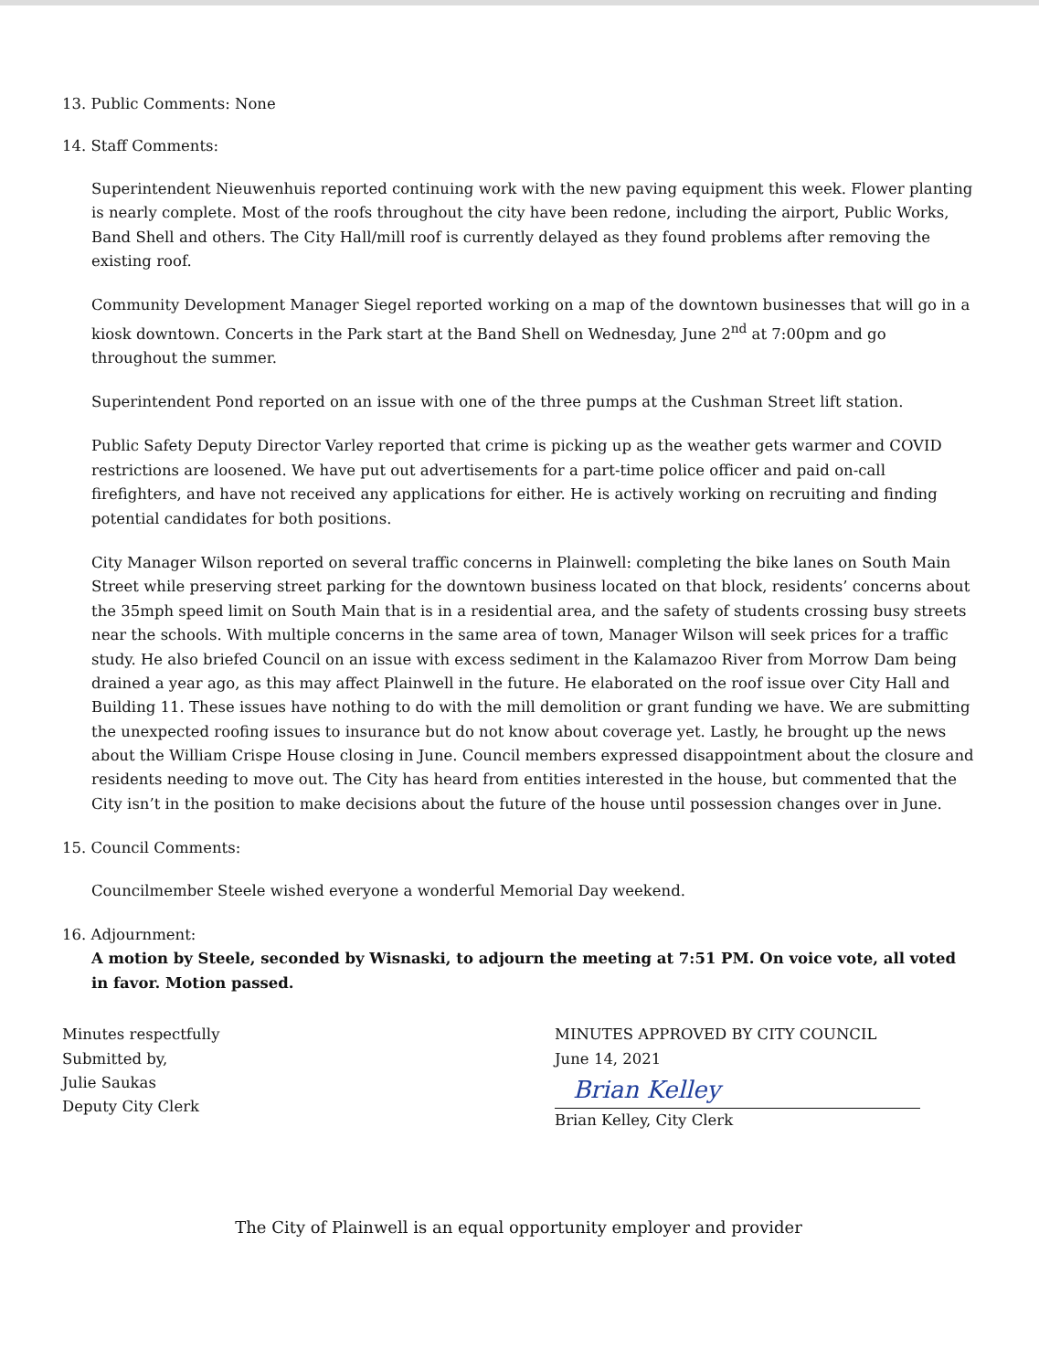13. Public Comments: None
14. Staff Comments:
Superintendent Nieuwenhuis reported continuing work with the new paving equipment this week. Flower planting is nearly complete. Most of the roofs throughout the city have been redone, including the airport, Public Works, Band Shell and others. The City Hall/mill roof is currently delayed as they found problems after removing the existing roof.
Community Development Manager Siegel reported working on a map of the downtown businesses that will go in a kiosk downtown. Concerts in the Park start at the Band Shell on Wednesday, June 2<sup>nd</sup> at 7:00pm and go throughout the summer.
Superintendent Pond reported on an issue with one of the three pumps at the Cushman Street lift station.
Public Safety Deputy Director Varley reported that crime is picking up as the weather gets warmer and COVID restrictions are loosened. We have put out advertisements for a part-time police officer and paid on-call firefighters, and have not received any applications for either. He is actively working on recruiting and finding potential candidates for both positions.
City Manager Wilson reported on several traffic concerns in Plainwell: completing the bike lanes on South Main Street while preserving street parking for the downtown business located on that block, residents’ concerns about the 35mph speed limit on South Main that is in a residential area, and the safety of students crossing busy streets near the schools. With multiple concerns in the same area of town, Manager Wilson will seek prices for a traffic study. He also briefed Council on an issue with excess sediment in the Kalamazoo River from Morrow Dam being drained a year ago, as this may affect Plainwell in the future. He elaborated on the roof issue over City Hall and Building 11. These issues have nothing to do with the mill demolition or grant funding we have. We are submitting the unexpected roofing issues to insurance but do not know about coverage yet. Lastly, he brought up the news about the William Crispe House closing in June. Council members expressed disappointment about the closure and residents needing to move out. The City has heard from entities interested in the house, but commented that the City isn’t in the position to make decisions about the future of the house until possession changes over in June.
15. Council Comments:
Councilmember Steele wished everyone a wonderful Memorial Day weekend.
16. Adjournment:
A motion by Steele, seconded by Wisnaski, to adjourn the meeting at 7:51 PM. On voice vote, all voted in favor. Motion passed.
Minutes respectfully
Submitted by,
Julie Saukas
Deputy City Clerk
MINUTES APPROVED BY CITY COUNCIL
June 14, 2021
Brian Kelley
Brian Kelley, City Clerk
The City of Plainwell is an equal opportunity employer and provider